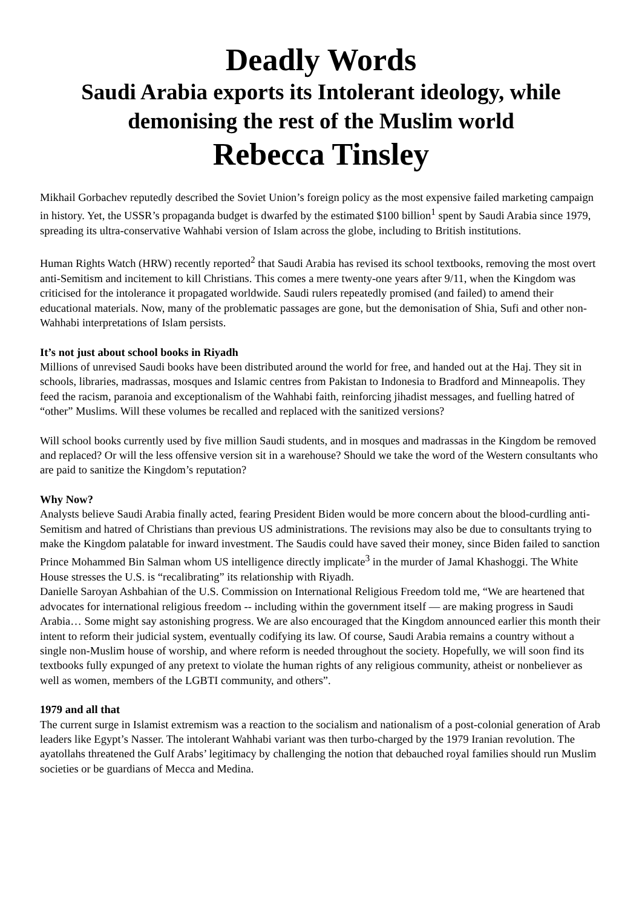Deadly Words
Saudi Arabia exports its Intolerant ideology, while demonising the rest of the Muslim world
Rebecca Tinsley
Mikhail Gorbachev reputedly described the Soviet Union’s foreign policy as the most expensive failed marketing campaign in history. Yet, the USSR’s propaganda budget is dwarfed by the estimated $100 billion<sup>1</sup> spent by Saudi Arabia since 1979, spreading its ultra-conservative Wahhabi version of Islam across the globe, including to British institutions.
Human Rights Watch (HRW) recently reported<sup>2</sup> that Saudi Arabia has revised its school textbooks, removing the most overt anti-Semitism and incitement to kill Christians. This comes a mere twenty-one years after 9/11, when the Kingdom was criticised for the intolerance it propagated worldwide. Saudi rulers repeatedly promised (and failed) to amend their educational materials. Now, many of the problematic passages are gone, but the demonisation of Shia, Sufi and other non-Wahhabi interpretations of Islam persists.
It’s not just about school books in Riyadh
Millions of unrevised Saudi books have been distributed around the world for free, and handed out at the Haj. They sit in schools, libraries, madrassas, mosques and Islamic centres from Pakistan to Indonesia to Bradford and Minneapolis. They feed the racism, paranoia and exceptionalism of the Wahhabi faith, reinforcing jihadist messages, and fuelling hatred of “other” Muslims. Will these volumes be recalled and replaced with the sanitized versions?
Will school books currently used by five million Saudi students, and in mosques and madrassas in the Kingdom be removed and replaced? Or will the less offensive version sit in a warehouse? Should we take the word of the Western consultants who are paid to sanitize the Kingdom’s reputation?
Why Now?
Analysts believe Saudi Arabia finally acted, fearing President Biden would be more concern about the blood-curdling anti-Semitism and hatred of Christians than previous US administrations. The revisions may also be due to consultants trying to make the Kingdom palatable for inward investment. The Saudis could have saved their money, since Biden failed to sanction Prince Mohammed Bin Salman whom US intelligence directly implicate<sup>3</sup> in the murder of Jamal Khashoggi. The White House stresses the U.S. is “recalibrating” its relationship with Riyadh.
Danielle Saroyan Ashbahian of the U.S. Commission on International Religious Freedom told me, “We are heartened that advocates for international religious freedom -- including within the government itself — are making progress in Saudi Arabia… Some might say astonishing progress. We are also encouraged that the Kingdom announced earlier this month their intent to reform their judicial system, eventually codifying its law. Of course, Saudi Arabia remains a country without a single non-Muslim house of worship, and where reform is needed throughout the society. Hopefully, we will soon find its textbooks fully expunged of any pretext to violate the human rights of any religious community, atheist or nonbeliever as well as women, members of the LGBTI community, and others”.
1979 and all that
The current surge in Islamist extremism was a reaction to the socialism and nationalism of a post-colonial generation of Arab leaders like Egypt’s Nasser. The intolerant Wahhabi variant was then turbo-charged by the 1979 Iranian revolution. The ayatollahs threatened the Gulf Arabs’ legitimacy by challenging the notion that debauched royal families should run Muslim societies or be guardians of Mecca and Medina.